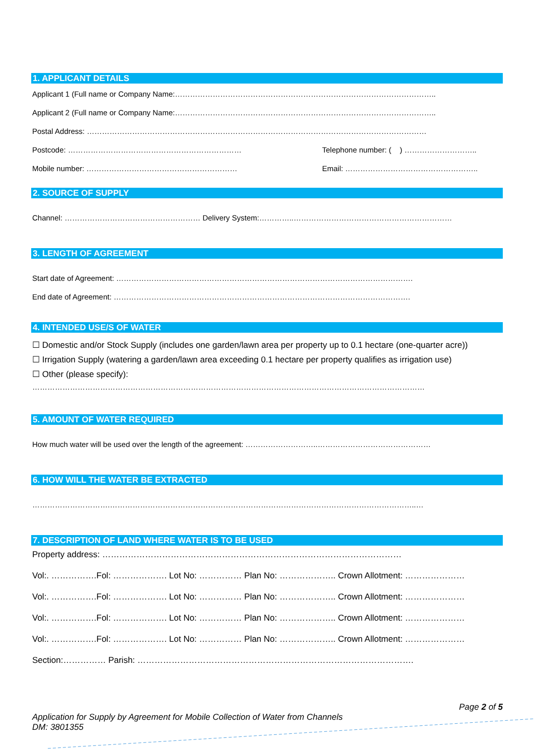1. APPLICANT DETAILS
Applicant 1 (Full name or Company Name:…………………………………………………………………………………………..
Applicant 2 (Full name or Company Name:…………………………………………………………………………………………..
Postal Address: ………………………………………………………………………………………………………………………
Postcode: …………………………………………………………… Telephone number: ( ) ………………………..
Mobile number: …………………………………………………… Email: ……………………………………………..
2. SOURCE OF SUPPLY
Channel: ……………………………………………… Delivery System:…………..………………………………………………………
3. LENGTH OF AGREEMENT
Start date of Agreement: ……………………………………………………………………………………………………….
End date of Agreement: ……………………………………………………………………………………………………….
4. INTENDED USE/S OF WATER
☐ Domestic and/or Stock Supply (includes one garden/lawn area per property up to 0.1 hectare (one-quarter acre))
☐ Irrigation Supply (watering a garden/lawn area exceeding 0.1 hectare per property qualifies as irrigation use)
☐ Other (please specify):
…………………………………………………………………………………………………………………………………………
5. AMOUNT OF WATER REQUIRED
How much water will be used over the length of the agreement: ………………………..………………………………………
6. HOW WILL THE WATER BE EXTRACTED
………………………….…………………………………………………………………………………………………………..…
7. DESCRIPTION OF LAND WHERE WATER IS TO BE USED
Property address: ……………………………………………………………………………………………
Vol:. …………….Fol: ………………. Lot No: …………… Plan No: ……………….. Crown Allotment: …………………
Vol:. …………….Fol: ………………. Lot No: …………… Plan No: ……………….. Crown Allotment: …………………
Vol:. …………….Fol: ………………. Lot No: …………… Plan No: ……………….. Crown Allotment: …………………
Vol:. …………….Fol: ………………. Lot No: …………… Plan No: ……………….. Crown Allotment: …………………
Section:…………… Parish: …………………………………………………………………………………….
Page 2 of 5
Application for Supply by Agreement for Mobile Collection of Water from Channels
DM: 3801355